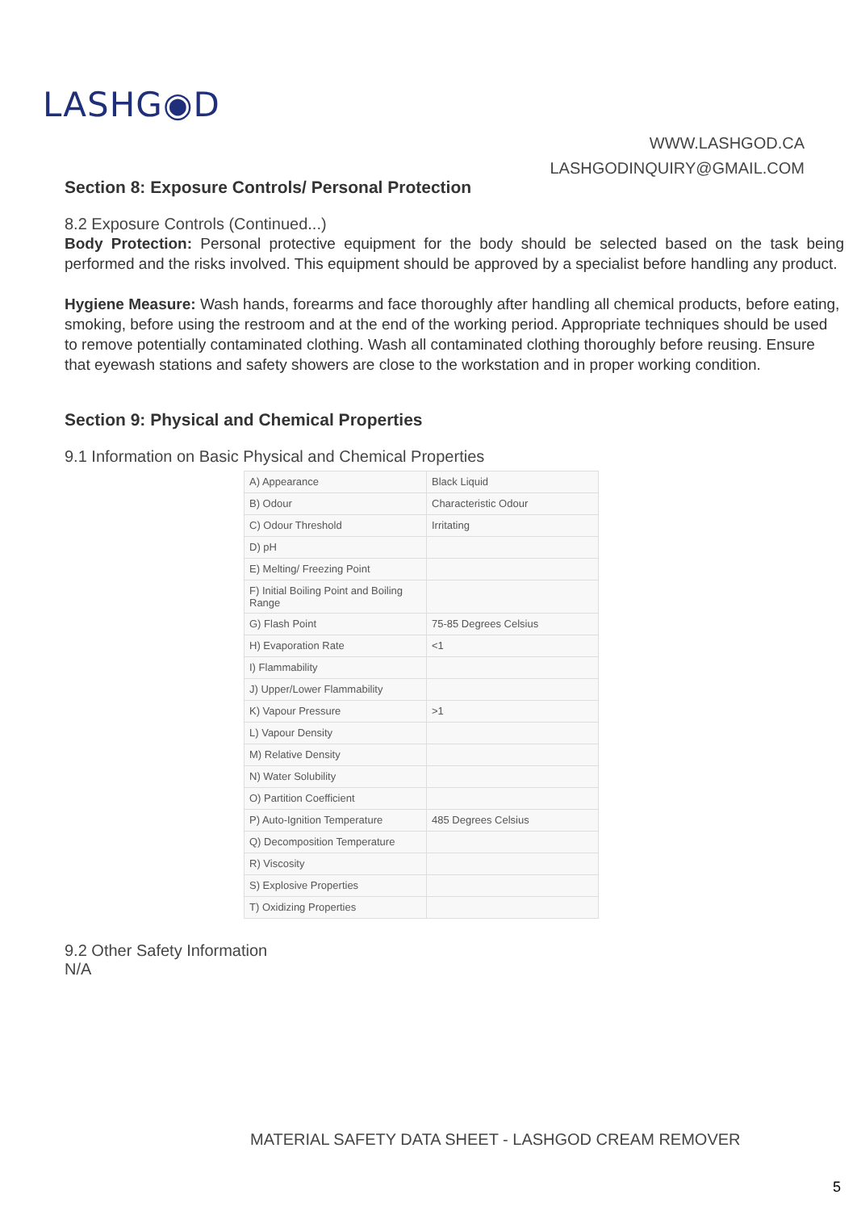LASHG◉D
WWW.LASHGOD.CA
LASHGODINQUIRY@GMAIL.COM
Section 8: Exposure Controls/ Personal Protection
8.2 Exposure Controls (Continued...)
Body Protection: Personal protective equipment for the body should be selected based on the task being performed and the risks involved. This equipment should be approved by a specialist before handling any product.
Hygiene Measure: Wash hands, forearms and face thoroughly after handling all chemical products, before eating, smoking, before using the restroom and at the end of the working period. Appropriate techniques should be used to remove potentially contaminated clothing. Wash all contaminated clothing thoroughly before reusing. Ensure that eyewash stations and safety showers are close to the workstation and in proper working condition.
Section 9: Physical and Chemical Properties
9.1 Information on Basic Physical and Chemical Properties
| A) Appearance | Black Liquid |
| B) Odour | Characteristic Odour |
| C) Odour Threshold | Irritating |
| D) pH | |
| E) Melting/ Freezing Point | |
| F) Initial Boiling Point and Boiling Range | |
| G) Flash Point | 75-85 Degrees Celsius |
| H) Evaporation Rate | <1 |
| I) Flammability | |
| J) Upper/Lower Flammability | |
| K) Vapour Pressure | >1 |
| L) Vapour Density | |
| M) Relative Density | |
| N) Water Solubility | |
| O) Partition Coefficient | |
| P) Auto-Ignition Temperature | 485 Degrees Celsius |
| Q) Decomposition Temperature | |
| R) Viscosity | |
| S) Explosive Properties | |
| T) Oxidizing Properties | |
9.2 Other Safety Information
N/A
MATERIAL SAFETY DATA SHEET - LASHGOD CREAM REMOVER
5